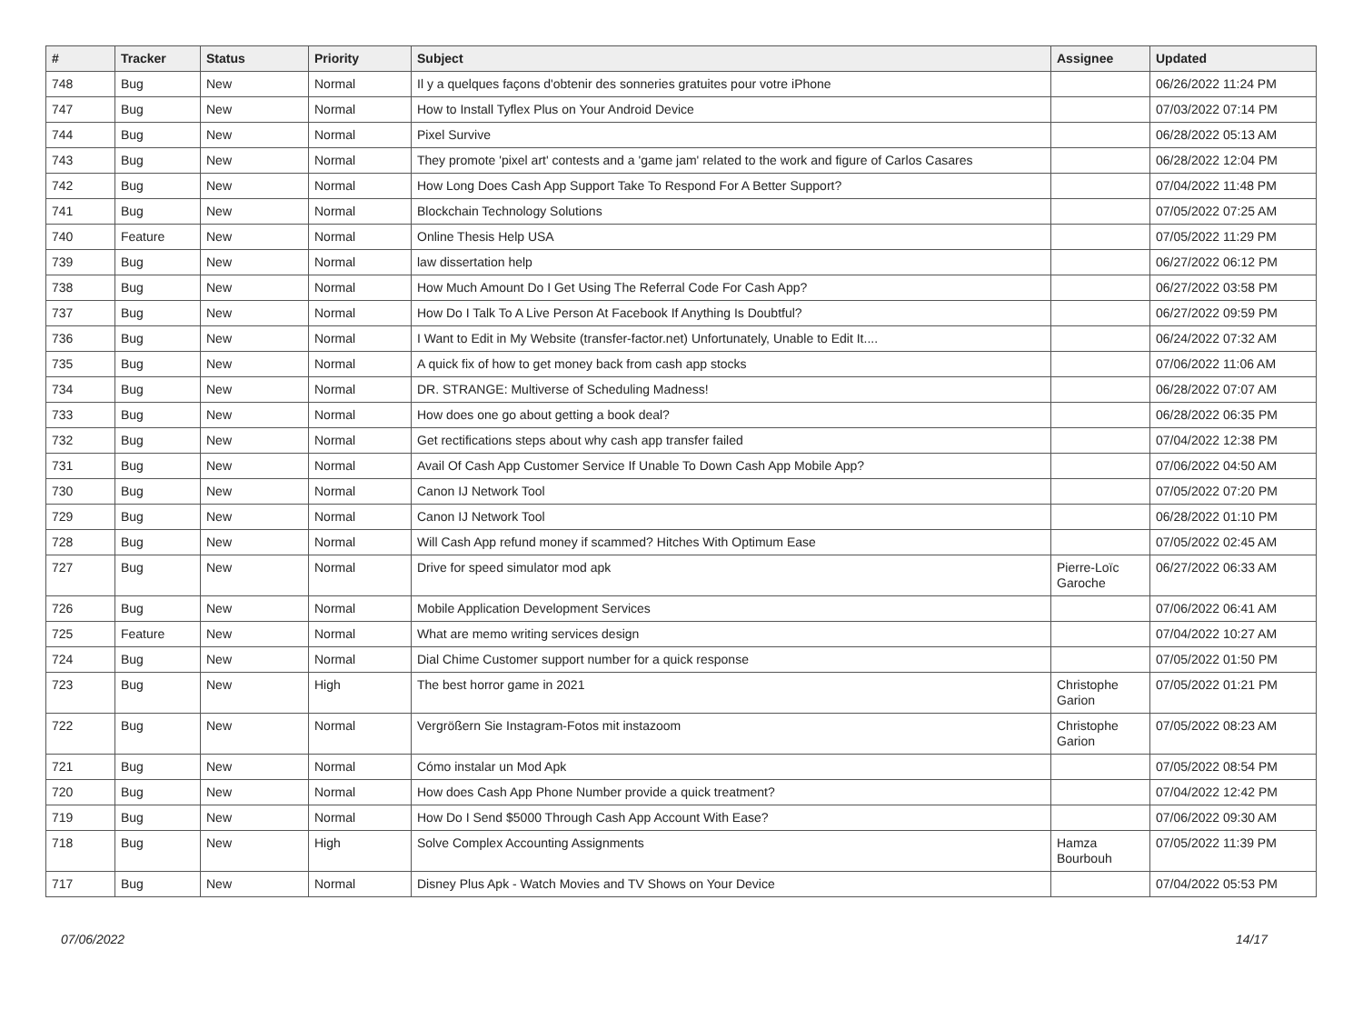| # | Tracker | Status | Priority | Subject | Assignee | Updated |
| --- | --- | --- | --- | --- | --- | --- |
| 748 | Bug | New | Normal | Il y a quelques façons d'obtenir des sonneries gratuites pour votre iPhone | | 06/26/2022 11:24 PM |
| 747 | Bug | New | Normal | How to Install Tyflex Plus on Your Android Device | | 07/03/2022 07:14 PM |
| 744 | Bug | New | Normal | Pixel Survive | | 06/28/2022 05:13 AM |
| 743 | Bug | New | Normal | They promote 'pixel art' contests and a 'game jam' related to the work and figure of Carlos Casares | | 06/28/2022 12:04 PM |
| 742 | Bug | New | Normal | How Long Does Cash App Support Take To Respond For A Better Support? | | 07/04/2022 11:48 PM |
| 741 | Bug | New | Normal | Blockchain Technology Solutions | | 07/05/2022 07:25 AM |
| 740 | Feature | New | Normal | Online Thesis Help USA | | 07/05/2022 11:29 PM |
| 739 | Bug | New | Normal | law dissertation help | | 06/27/2022 06:12 PM |
| 738 | Bug | New | Normal | How Much Amount Do I Get Using The Referral Code For Cash App? | | 06/27/2022 03:58 PM |
| 737 | Bug | New | Normal | How Do I Talk To A Live Person At Facebook If Anything Is Doubtful? | | 06/27/2022 09:59 PM |
| 736 | Bug | New | Normal | I Want to Edit in My Website (transfer-factor.net) Unfortunately, Unable to Edit It.... | | 06/24/2022 07:32 AM |
| 735 | Bug | New | Normal | A quick fix of how to get money back from cash app stocks | | 07/06/2022 11:06 AM |
| 734 | Bug | New | Normal | DR. STRANGE: Multiverse of Scheduling Madness! | | 06/28/2022 07:07 AM |
| 733 | Bug | New | Normal | How does one go about getting a book deal? | | 06/28/2022 06:35 PM |
| 732 | Bug | New | Normal | Get rectifications steps about why cash app transfer failed | | 07/04/2022 12:38 PM |
| 731 | Bug | New | Normal | Avail Of Cash App Customer Service If Unable To Down Cash App Mobile App? | | 07/06/2022 04:50 AM |
| 730 | Bug | New | Normal | Canon IJ Network Tool | | 07/05/2022 07:20 PM |
| 729 | Bug | New | Normal | Canon IJ Network Tool | | 06/28/2022 01:10 PM |
| 728 | Bug | New | Normal | Will Cash App refund money if scammed? Hitches With Optimum Ease | | 07/05/2022 02:45 AM |
| 727 | Bug | New | Normal | Drive for speed simulator mod apk | Pierre-Loïc Garoche | 06/27/2022 06:33 AM |
| 726 | Bug | New | Normal | Mobile Application Development Services | | 07/06/2022 06:41 AM |
| 725 | Feature | New | Normal | What are memo writing services design | | 07/04/2022 10:27 AM |
| 724 | Bug | New | Normal | Dial Chime Customer support number for a quick response | | 07/05/2022 01:50 PM |
| 723 | Bug | New | High | The best horror game in 2021 | Christophe Garion | 07/05/2022 01:21 PM |
| 722 | Bug | New | Normal | Vergrößern Sie Instagram-Fotos mit instazoom | Christophe Garion | 07/05/2022 08:23 AM |
| 721 | Bug | New | Normal | Cómo instalar un Mod Apk | | 07/05/2022 08:54 PM |
| 720 | Bug | New | Normal | How does Cash App Phone Number provide a quick treatment? | | 07/04/2022 12:42 PM |
| 719 | Bug | New | Normal | How Do I Send $5000 Through Cash App Account With Ease? | | 07/06/2022 09:30 AM |
| 718 | Bug | New | High | Solve Complex Accounting Assignments | Hamza Bourbouh | 07/05/2022 11:39 PM |
| 717 | Bug | New | Normal | Disney Plus Apk - Watch Movies and TV Shows on Your Device | | 07/04/2022 05:53 PM |
07/06/2022 14/17